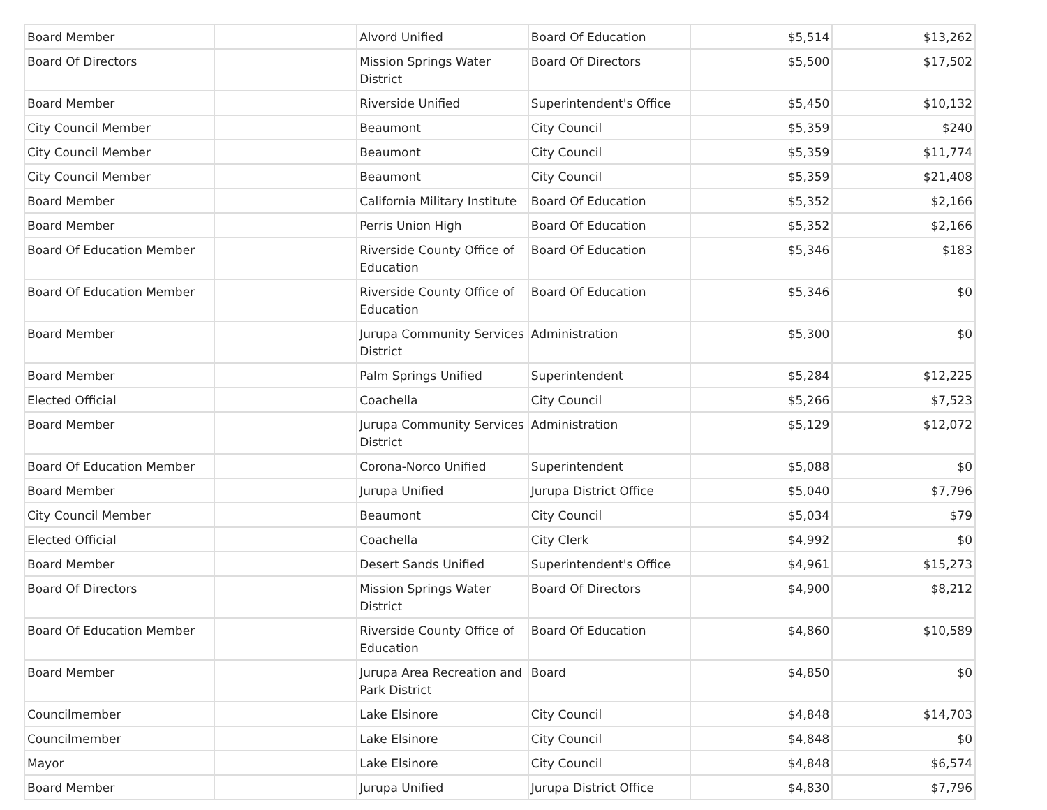| Board Member | | Alvord Unified | Board Of Education | $5,514 | $13,262 |
| Board Of Directors | | Mission Springs Water District | Board Of Directors | $5,500 | $17,502 |
| Board Member | | Riverside Unified | Superintendent's Office | $5,450 | $10,132 |
| City Council Member | | Beaumont | City Council | $5,359 | $240 |
| City Council Member | | Beaumont | City Council | $5,359 | $11,774 |
| City Council Member | | Beaumont | City Council | $5,359 | $21,408 |
| Board Member | | California Military Institute | Board Of Education | $5,352 | $2,166 |
| Board Member | | Perris Union High | Board Of Education | $5,352 | $2,166 |
| Board Of Education Member | | Riverside County Office of Education | Board Of Education | $5,346 | $183 |
| Board Of Education Member | | Riverside County Office of Education | Board Of Education | $5,346 | $0 |
| Board Member | | Jurupa Community Services District | Administration | $5,300 | $0 |
| Board Member | | Palm Springs Unified | Superintendent | $5,284 | $12,225 |
| Elected Official | | Coachella | City Council | $5,266 | $7,523 |
| Board Member | | Jurupa Community Services District | Administration | $5,129 | $12,072 |
| Board Of Education Member | | Corona-Norco Unified | Superintendent | $5,088 | $0 |
| Board Member | | Jurupa Unified | Jurupa District Office | $5,040 | $7,796 |
| City Council Member | | Beaumont | City Council | $5,034 | $79 |
| Elected Official | | Coachella | City Clerk | $4,992 | $0 |
| Board Member | | Desert Sands Unified | Superintendent's Office | $4,961 | $15,273 |
| Board Of Directors | | Mission Springs Water District | Board Of Directors | $4,900 | $8,212 |
| Board Of Education Member | | Riverside County Office of Education | Board Of Education | $4,860 | $10,589 |
| Board Member | | Jurupa Area Recreation and Park District | Board | $4,850 | $0 |
| Councilmember | | Lake Elsinore | City Council | $4,848 | $14,703 |
| Councilmember | | Lake Elsinore | City Council | $4,848 | $0 |
| Mayor | | Lake Elsinore | City Council | $4,848 | $6,574 |
| Board Member | | Jurupa Unified | Jurupa District Office | $4,830 | $7,796 |